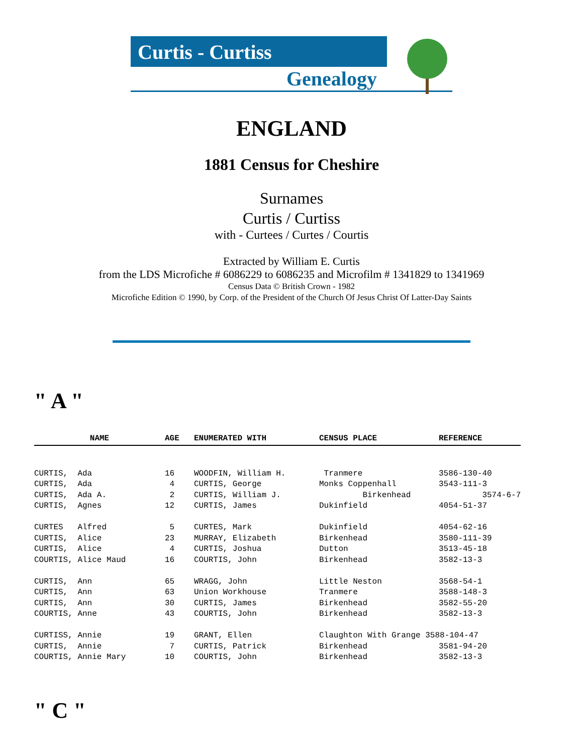Curtis - Curtiss
Genealogy
ENGLAND
1881 Census for Cheshire
Surnames
Curtis / Curtiss
with - Curtees / Curtes / Courtis
Extracted by William E. Curtis
from the LDS Microfiche # 6086229 to 6086235 and Microfilm # 1341829 to 1341969
Census Data © British Crown - 1982
Microfiche Edition © 1990, by Corp. of the President of the Church Of Jesus Christ Of Latter-Day Saints
" A "
| NAME | AGE | ENUMERATED WITH | CENSUS PLACE | REFERENCE |
| --- | --- | --- | --- | --- |
| CURTIS, Ada | 16 | WOODFIN, William H. | Tranmere | 3586-130-40 |
| CURTIS, Ada | 4 | CURTIS, George | Monks Coppenhall | 3543-111-3 |
| CURTIS, Ada A. | 2 | CURTIS, William J. | Birkenhead | 3574-6-7 |
| CURTIS, Agnes | 12 | CURTIS, James | Dukinfield | 4054-51-37 |
| CURTES Alfred | 5 | CURTES, Mark | Dukinfield | 4054-62-16 |
| CURTIS, Alice | 23 | MURRAY, Elizabeth | Birkenhead | 3580-111-39 |
| CURTIS, Alice | 4 | CURTIS, Joshua | Dutton | 3513-45-18 |
| COURTIS, Alice Maud | 16 | COURTIS, John | Birkenhead | 3582-13-3 |
| CURTIS, Ann | 65 | WRAGG, John | Little Neston | 3568-54-1 |
| CURTIS, Ann | 63 | Union Workhouse | Tranmere | 3588-148-3 |
| CURTIS, Ann | 30 | CURTIS, James | Birkenhead | 3582-55-20 |
| COURTIS, Anne | 43 | COURTIS, John | Birkenhead | 3582-13-3 |
| CURTISS, Annie | 19 | GRANT, Ellen | Claughton With Grange 3588-104-47 | |
| CURTIS, Annie | 7 | CURTIS, Patrick | Birkenhead | 3581-94-20 |
| COURTIS, Annie Mary | 10 | COURTIS, John | Birkenhead | 3582-13-3 |
" C "